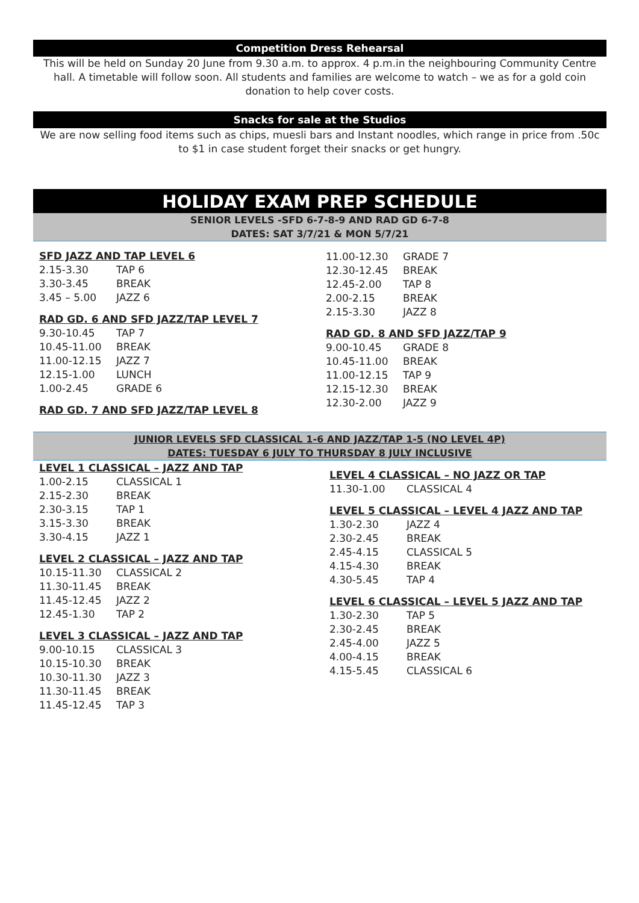Competition Dress Rehearsal
This will be held on Sunday 20 June from 9.30 a.m. to approx. 4 p.m.in the neighbouring Community Centre hall. A timetable will follow soon. All students and families are welcome to watch – we as for a gold coin donation to help cover costs.
Snacks for sale at the Studios
We are now selling food items such as chips, muesli bars and Instant noodles, which range in price from .50c to $1 in case student forget their snacks or get hungry.
HOLIDAY EXAM PREP SCHEDULE
SENIOR LEVELS -SFD 6-7-8-9 AND RAD GD 6-7-8
DATES: SAT 3/7/21 & MON 5/7/21
SFD JAZZ AND TAP LEVEL 6
| 2.15-3.30 | TAP 6 |
| 3.30-3.45 | BREAK |
| 3.45 – 5.00 | JAZZ 6 |
RAD GD. 6 AND SFD JAZZ/TAP LEVEL 7
| 9.30-10.45 | TAP 7 |
| 10.45-11.00 | BREAK |
| 11.00-12.15 | JAZZ 7 |
| 12.15-1.00 | LUNCH |
| 1.00-2.45 | GRADE 6 |
RAD GD. 7 AND SFD JAZZ/TAP LEVEL 8
| 11.00-12.30 | GRADE 7 |
| 12.30-12.45 | BREAK |
| 12.45-2.00 | TAP 8 |
| 2.00-2.15 | BREAK |
| 2.15-3.30 | JAZZ 8 |
RAD GD. 8 AND SFD JAZZ/TAP 9
| 9.00-10.45 | GRADE 8 |
| 10.45-11.00 | BREAK |
| 11.00-12.15 | TAP 9 |
| 12.15-12.30 | BREAK |
| 12.30-2.00 | JAZZ 9 |
JUNIOR LEVELS SFD CLASSICAL 1-6 AND JAZZ/TAP 1-5 (NO LEVEL 4P)
DATES: TUESDAY 6 JULY TO THURSDAY 8 JULY INCLUSIVE
LEVEL 1 CLASSICAL – JAZZ AND TAP
| 1.00-2.15 | CLASSICAL 1 |
| 2.15-2.30 | BREAK |
| 2.30-3.15 | TAP 1 |
| 3.15-3.30 | BREAK |
| 3.30-4.15 | JAZZ 1 |
LEVEL 2 CLASSICAL – JAZZ AND TAP
| 10.15-11.30 | CLASSICAL 2 |
| 11.30-11.45 | BREAK |
| 11.45-12.45 | JAZZ 2 |
| 12.45-1.30 | TAP 2 |
LEVEL 3 CLASSICAL – JAZZ AND TAP
| 9.00-10.15 | CLASSICAL 3 |
| 10.15-10.30 | BREAK |
| 10.30-11.30 | JAZZ 3 |
| 11.30-11.45 | BREAK |
| 11.45-12.45 | TAP 3 |
LEVEL 4 CLASSICAL – NO JAZZ OR TAP
| 11.30-1.00 | CLASSICAL 4 |
LEVEL 5 CLASSICAL – LEVEL 4 JAZZ AND TAP
| 1.30-2.30 | JAZZ 4 |
| 2.30-2.45 | BREAK |
| 2.45-4.15 | CLASSICAL 5 |
| 4.15-4.30 | BREAK |
| 4.30-5.45 | TAP 4 |
LEVEL 6 CLASSICAL – LEVEL 5 JAZZ AND TAP
| 1.30-2.30 | TAP 5 |
| 2.30-2.45 | BREAK |
| 2.45-4.00 | JAZZ 5 |
| 4.00-4.15 | BREAK |
| 4.15-5.45 | CLASSICAL 6 |